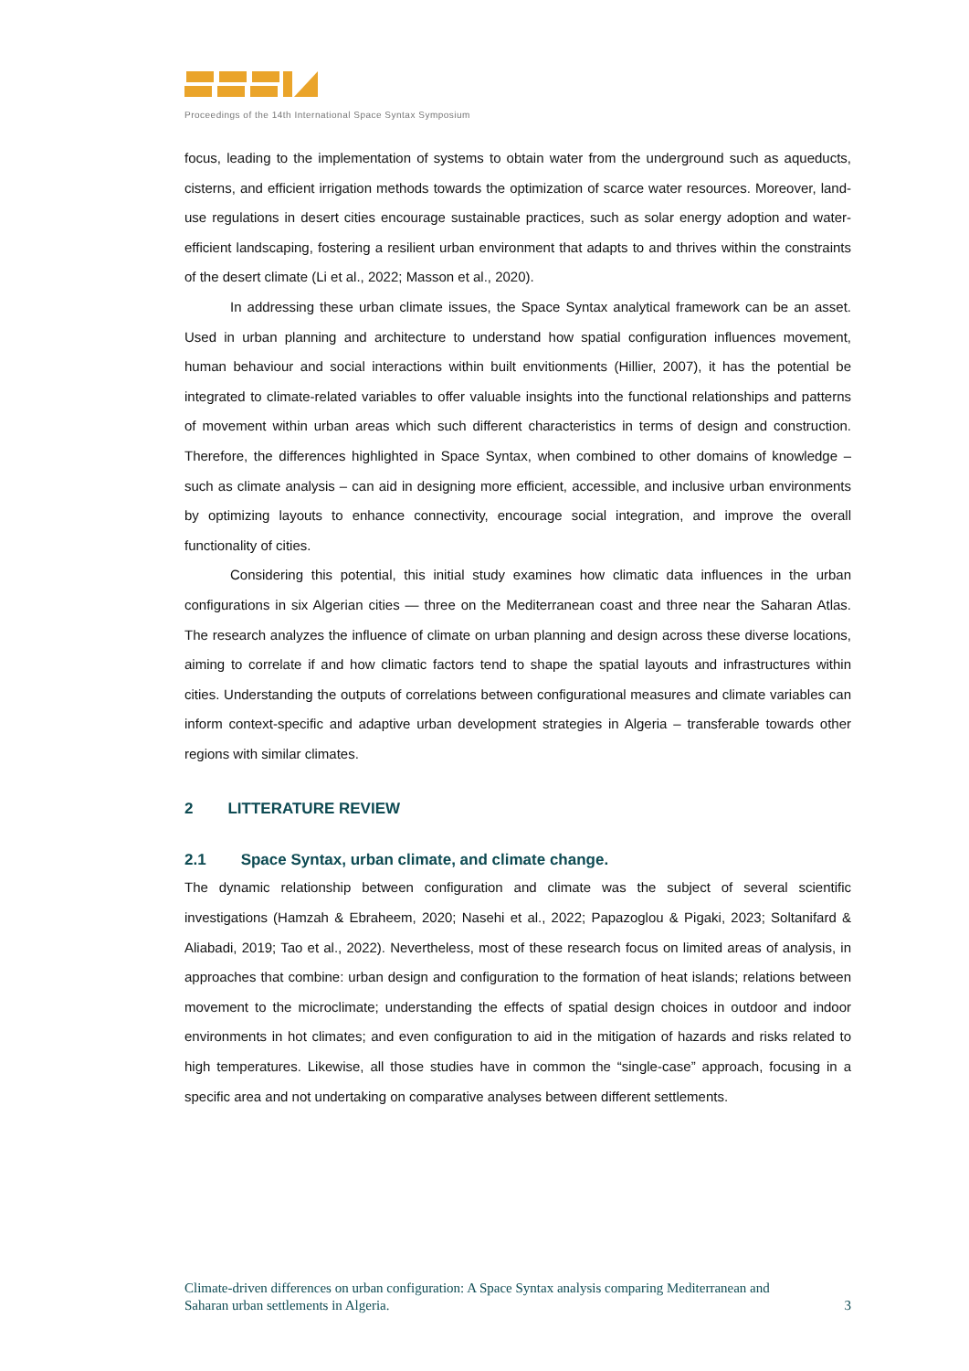Proceedings of the 14th International Space Syntax Symposium
focus, leading to the implementation of systems to obtain water from the underground such as aqueducts, cisterns, and efficient irrigation methods towards the optimization of scarce water resources. Moreover, land-use regulations in desert cities encourage sustainable practices, such as solar energy adoption and water-efficient landscaping, fostering a resilient urban environment that adapts to and thrives within the constraints of the desert climate (Li et al., 2022; Masson et al., 2020).
In addressing these urban climate issues, the Space Syntax analytical framework can be an asset. Used in urban planning and architecture to understand how spatial configuration influences movement, human behaviour and social interactions within built envitionments (Hillier, 2007), it has the potential be integrated to climate-related variables to offer valuable insights into the functional relationships and patterns of movement within urban areas which such different characteristics in terms of design and construction. Therefore, the differences highlighted in Space Syntax, when combined to other domains of knowledge – such as climate analysis – can aid in designing more efficient, accessible, and inclusive urban environments by optimizing layouts to enhance connectivity, encourage social integration, and improve the overall functionality of cities.
Considering this potential, this initial study examines how climatic data influences in the urban configurations in six Algerian cities — three on the Mediterranean coast and three near the Saharan Atlas. The research analyzes the influence of climate on urban planning and design across these diverse locations, aiming to correlate if and how climatic factors tend to shape the spatial layouts and infrastructures within cities. Understanding the outputs of correlations between configurational measures and climate variables can inform context-specific and adaptive urban development strategies in Algeria – transferable towards other regions with similar climates.
2 LITTERATURE REVIEW
2.1 Space Syntax, urban climate, and climate change.
The dynamic relationship between configuration and climate was the subject of several scientific investigations (Hamzah & Ebraheem, 2020; Nasehi et al., 2022; Papazoglou & Pigaki, 2023; Soltanifard & Aliabadi, 2019; Tao et al., 2022). Nevertheless, most of these research focus on limited areas of analysis, in approaches that combine: urban design and configuration to the formation of heat islands; relations between movement to the microclimate; understanding the effects of spatial design choices in outdoor and indoor environments in hot climates; and even configuration to aid in the mitigation of hazards and risks related to high temperatures. Likewise, all those studies have in common the “single-case” approach, focusing in a specific area and not undertaking on comparative analyses between different settlements.
Climate-driven differences on urban configuration: A Space Syntax analysis comparing Mediterranean and
Saharan urban settlements in Algeria. 3